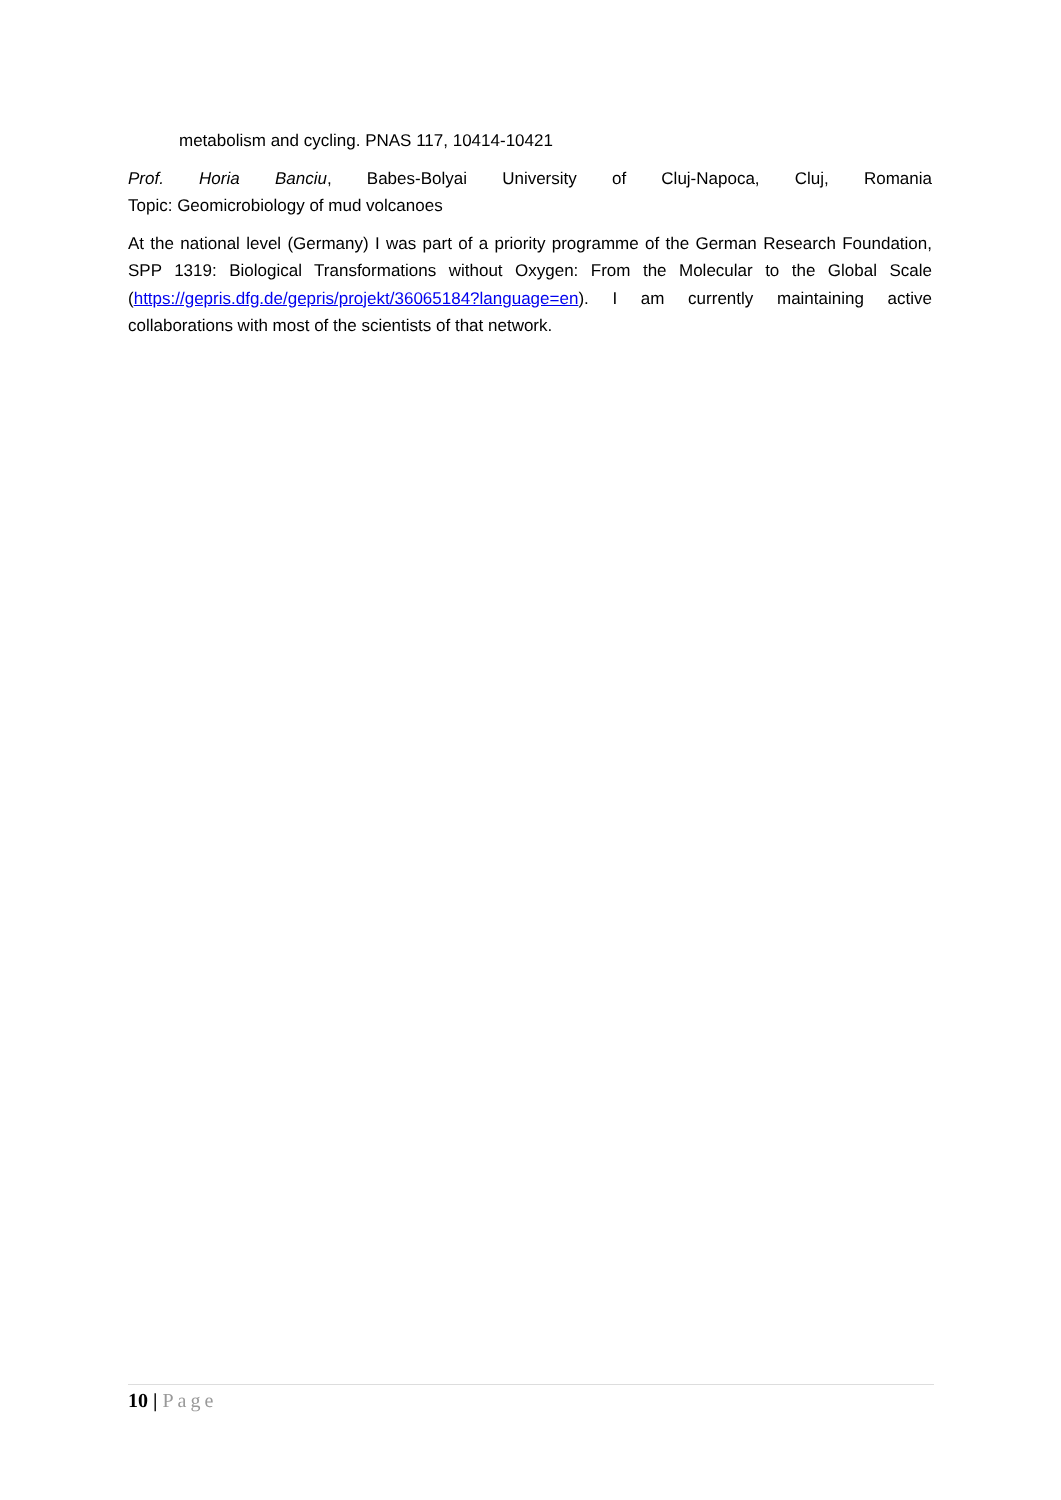metabolism and cycling. PNAS 117, 10414-10421
Prof. Horia Banciu, Babes-Bolyai University of Cluj-Napoca, Cluj, Romania
Topic: Geomicrobiology of mud volcanoes
At the national level (Germany) I was part of a priority programme of the German Research Foundation, SPP 1319: Biological Transformations without Oxygen: From the Molecular to the Global Scale (https://gepris.dfg.de/gepris/projekt/36065184?language=en). I am currently maintaining active collaborations with most of the scientists of that network.
10 | Page